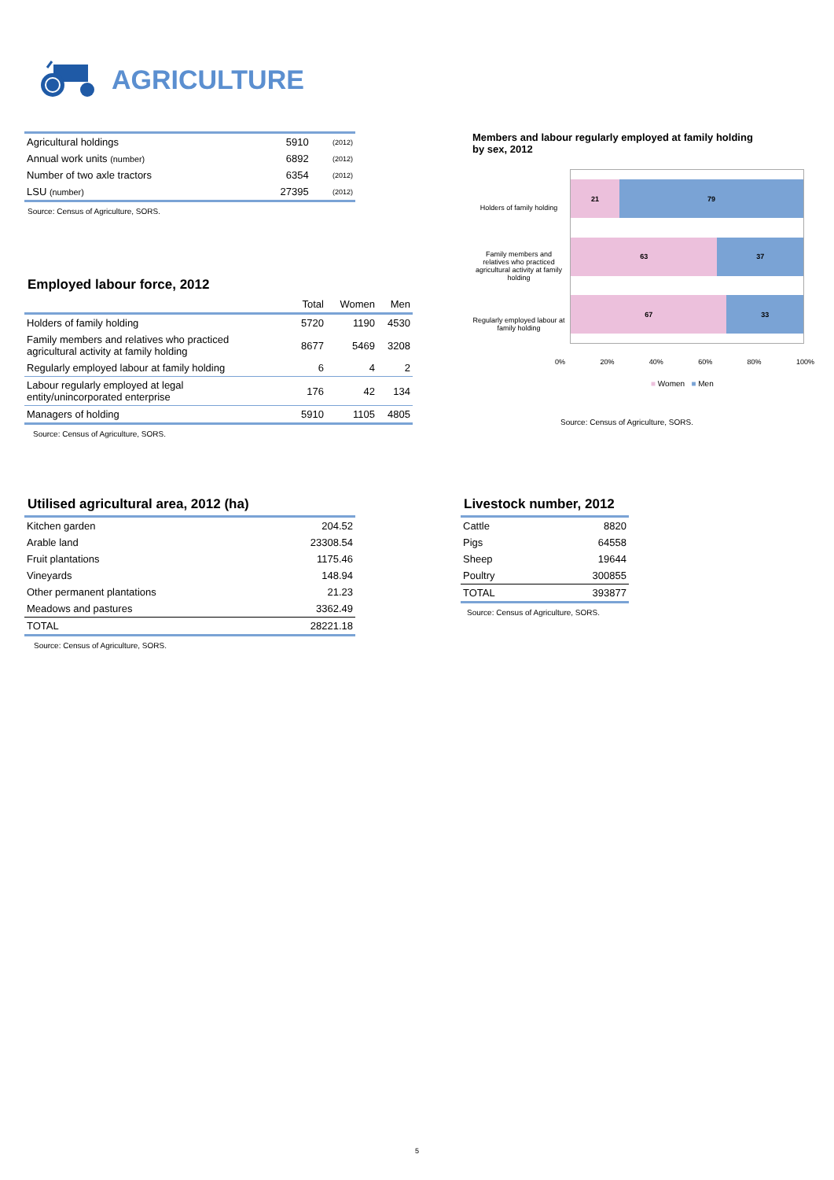AGRICULTURE
| Agricultural holdings | 5910 | (2012) |
| Annual work units (number) | 6892 | (2012) |
| Number of two axle tractors | 6354 | (2012) |
| LSU (number) | 27395 | (2012) |
Source: Census of Agriculture, SORS.
Employed labour force, 2012
| | Total | Women | Men |
| --- | --- | --- | --- |
| Holders of family holding | 5720 | 1190 | 4530 |
| Family members and relatives who practiced agricultural activity at family holding | 8677 | 5469 | 3208 |
| Regularly employed labour at family holding | 6 | 4 | 2 |
| Labour regularly employed at legal entity/unincorporated enterprise | 176 | 42 | 134 |
| Managers of holding | 5910 | 1105 | 4805 |
Source: Census of Agriculture, SORS.
Members and labour regularly employed at family holding
by sex, 2012
Holders of family holding
Family members and relatives who practiced agricultural activity at family holding
Regularly employed labour at family holding
21 79
63 37
67 33
0% 20% 40% 60% 80% 100%
■ Women ■ Men
Source: Census of Agriculture, SORS.
Utilised agricultural area, 2012 (ha)
| Kitchen garden | 204.52 |
| Arable land | 23308.54 |
| Fruit plantations | 1175.46 |
| Vineyards | 148.94 |
| Other permanent plantations | 21.23 |
| Meadows and pastures | 3362.49 |
| TOTAL | 28221.18 |
Source: Census of Agriculture, SORS.
Livestock number, 2012
| Cattle | 8820 |
| Pigs | 64558 |
| Sheep | 19644 |
| Poultry | 300855 |
| TOTAL | 393877 |
Source: Census of Agriculture, SORS.
5